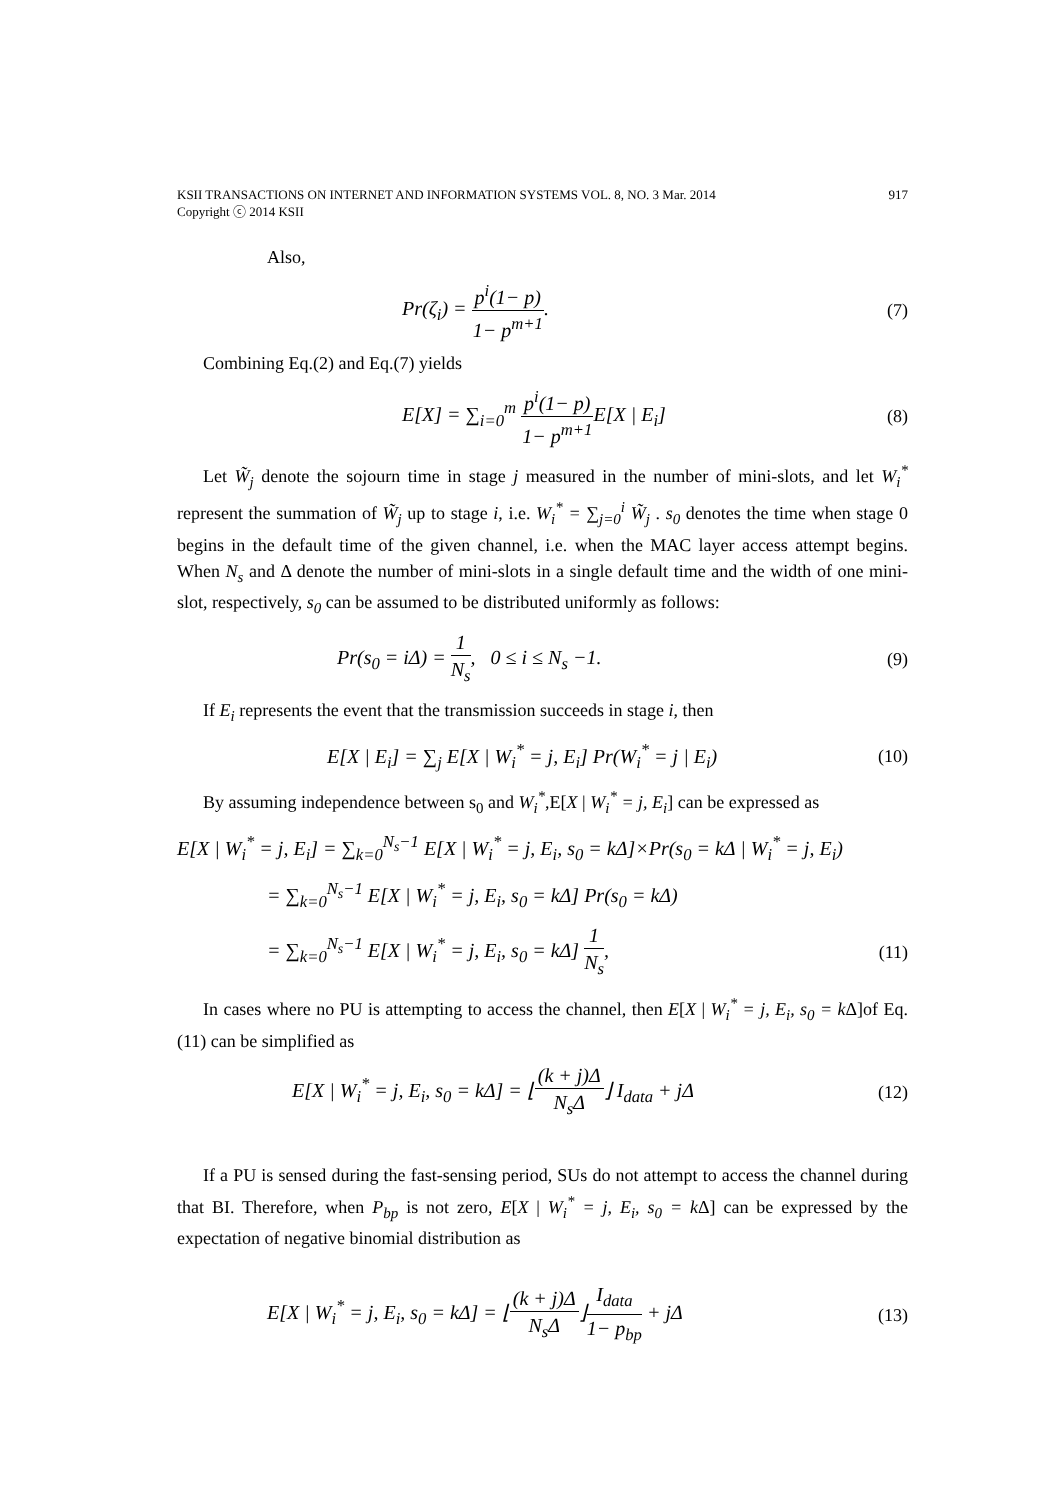KSII TRANSACTIONS ON INTERNET AND INFORMATION SYSTEMS VOL. 8, NO. 3 Mar. 2014
Copyright ⓒ 2014 KSII
917
Also,
Pr(ζ<sub>i</sub>) = p<sup>i</sup>(1− p) 1− p<sup>m+1</sup>. (7)
Combining Eq.(2) and Eq.(7) yields
E[X] = ∑<sub>i=0</sub><sup>m</sup> p<sup>i</sup>(1− p) 1− p<sup>m+1</sup> E[X | E<sub>i</sub>]
(8)
Let W̃<sub>j</sub> denote the sojourn time in stage j measured in the number of mini-slots, and let W<sub>i</sub><sup>*</sup> represent the summation of W̃<sub>j</sub> up to stage i, i.e. W<sub>i</sub><sup>*</sup> = ∑<sub>j=0</sub><sup>i</sup> W̃<sub>j</sub> . s<sub>0</sub> denotes the time when stage 0 begins in the default time of the given channel, i.e. when the MAC layer access attempt begins. When N<sub>s</sub> and Δ denote the number of mini-slots in a single default time and the width of one mini-slot, respectively, s<sub>0</sub> can be assumed to be distributed uniformly as follows:
Pr(s<sub>0</sub> = iΔ) = 1 N<sub>s</sub>, 0 ≤ i ≤ N<sub>s</sub> −1.
(9)
If E<sub>i</sub> represents the event that the transmission succeeds in stage i, then
E[X | E<sub>i</sub>] = ∑<sub>j</sub> E[X | W<sub>i</sub><sup>*</sup> = j, E<sub>i</sub>] Pr(W<sub>i</sub><sup>*</sup> = j | E<sub>i</sub>)
(10)
By assuming independence between s<sub>0</sub> and W<sub>i</sub><sup>*</sup>,E[X | W<sub>i</sub><sup>*</sup> = j, E<sub>i</sub>] can be expressed as
E[X | W<sub>i</sub><sup>*</sup> = j, E<sub>i</sub>] = ∑<sub>k=0</sub><sup>N<sub>s</sub>−1</sup> E[X | W<sub>i</sub><sup>*</sup> = j, E<sub>i</sub>, s<sub>0</sub> = kΔ]×Pr(s<sub>0</sub> = kΔ | W<sub>i</sub><sup>*</sup> = j, E<sub>i</sub>)
= ∑<sub>k=0</sub><sup>N<sub>s</sub>−1</sup> E[X | W<sub>i</sub><sup>*</sup> = j, E<sub>i</sub>, s<sub>0</sub> = kΔ] Pr(s<sub>0</sub> = kΔ)
= ∑<sub>k=0</sub><sup>N<sub>s</sub>−1</sup> E[X | W<sub>i</sub><sup>*</sup> = j, E<sub>i</sub>, s<sub>0</sub> = kΔ] 1 N<sub>s</sub>,
(11)
In cases where no PU is attempting to access the channel, then E[X | W<sub>i</sub><sup>*</sup> = j, E<sub>i</sub>, s<sub>0</sub> = k Δ]of Eq.(11) can be simplified as
E[X | W<sub>i</sub><sup>*</sup> = j, E<sub>i</sub>, s<sub>0</sub> = kΔ] = ⌊(k + j)Δ N<sub>s</sub>Δ⌋ I<sub>data</sub> + jΔ
(12)
If a PU is sensed during the fast-sensing period, SUs do not attempt to access the channel during that BI. Therefore, when P<sub>bp</sub> is not zero, E[X | W<sub>i</sub><sup>*</sup> = j, E<sub>i</sub>, s<sub>0</sub> = k Δ] can be expressed by the expectation of negative binomial distribution as
E[X | W<sub>i</sub><sup>*</sup> = j, E<sub>i</sub>, s<sub>0</sub> = kΔ] = ⌊(k + j)Δ N<sub>s</sub>Δ⌋I<sub>data</sub> 1− p<sub>bp</sub> + jΔ
(13)